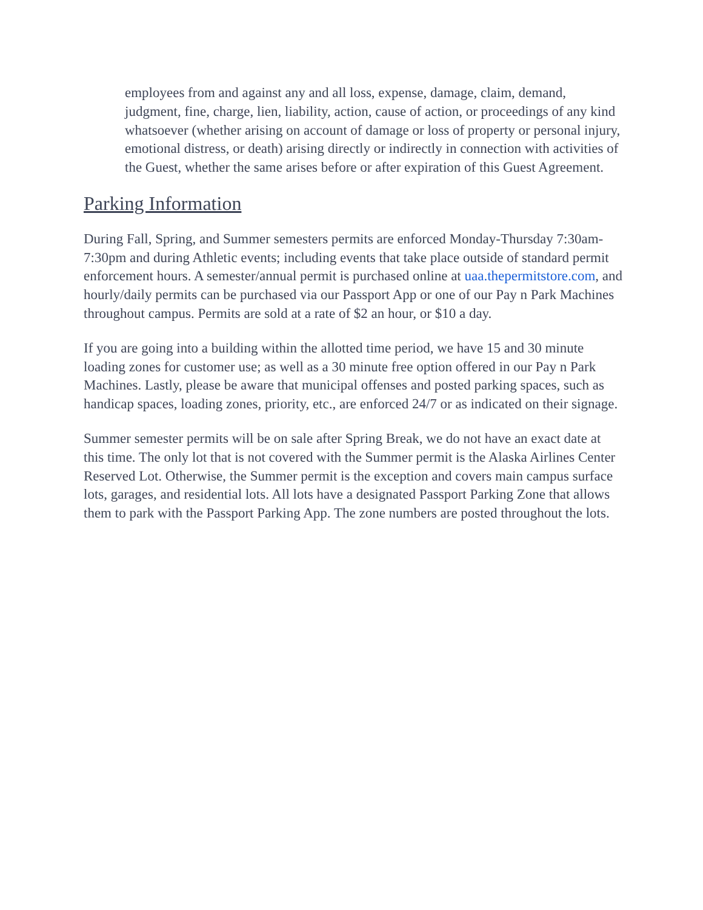employees from and against any and all loss, expense, damage, claim, demand, judgment, fine, charge, lien, liability, action, cause of action, or proceedings of any kind whatsoever (whether arising on account of damage or loss of property or personal injury, emotional distress, or death) arising directly or indirectly in connection with activities of the Guest, whether the same arises before or after expiration of this Guest Agreement.
Parking Information
During Fall, Spring, and Summer semesters permits are enforced Monday-Thursday 7:30am-7:30pm and during Athletic events; including events that take place outside of standard permit enforcement hours. A semester/annual permit is purchased online at uaa.thepermitstore.com, and hourly/daily permits can be purchased via our Passport App or one of our Pay n Park Machines throughout campus. Permits are sold at a rate of $2 an hour, or $10 a day.
If you are going into a building within the allotted time period, we have 15 and 30 minute loading zones for customer use; as well as a 30 minute free option offered in our Pay n Park Machines. Lastly, please be aware that municipal offenses and posted parking spaces, such as handicap spaces, loading zones, priority, etc., are enforced 24/7 or as indicated on their signage.
Summer semester permits will be on sale after Spring Break, we do not have an exact date at this time. The only lot that is not covered with the Summer permit is the Alaska Airlines Center Reserved Lot. Otherwise, the Summer permit is the exception and covers main campus surface lots, garages, and residential lots. All lots have a designated Passport Parking Zone that allows them to park with the Passport Parking App. The zone numbers are posted throughout the lots.